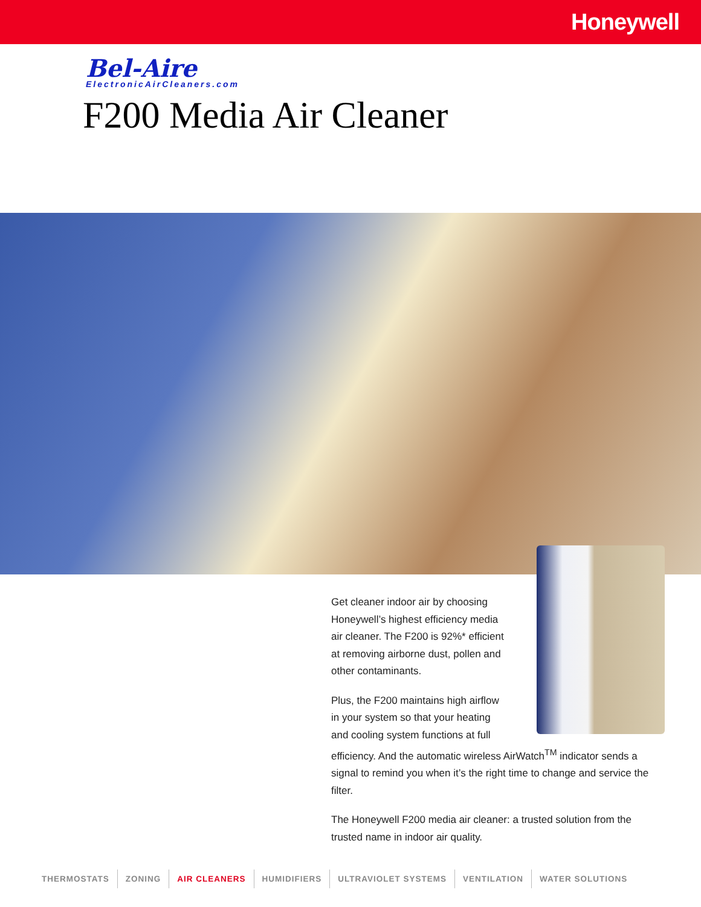Honeywell
Bel-Aire
ElectronicAirCleaners.com
F200 Media Air Cleaner
Get cleaner indoor air by choosing
Honeywell’s highest efficiency media
air cleaner. The F200 is 92%* efficient
at removing airborne dust, pollen and
other contaminants.
Plus, the F200 maintains high airflow
in your system so that your heating
and cooling system functions at full
efficiency. And the automatic wireless AirWatch<sup>TM</sup> indicator sends a signal to remind you when it’s the right time to change and service the filter.
The Honeywell F200 media air cleaner: a trusted solution from the trusted name in indoor air quality.
THERMOSTATS ZONING AIR CLEANERS HUMIDIFIERS ULTRAVIOLET SYSTEMS VENTILATION WATER SOLUTIONS